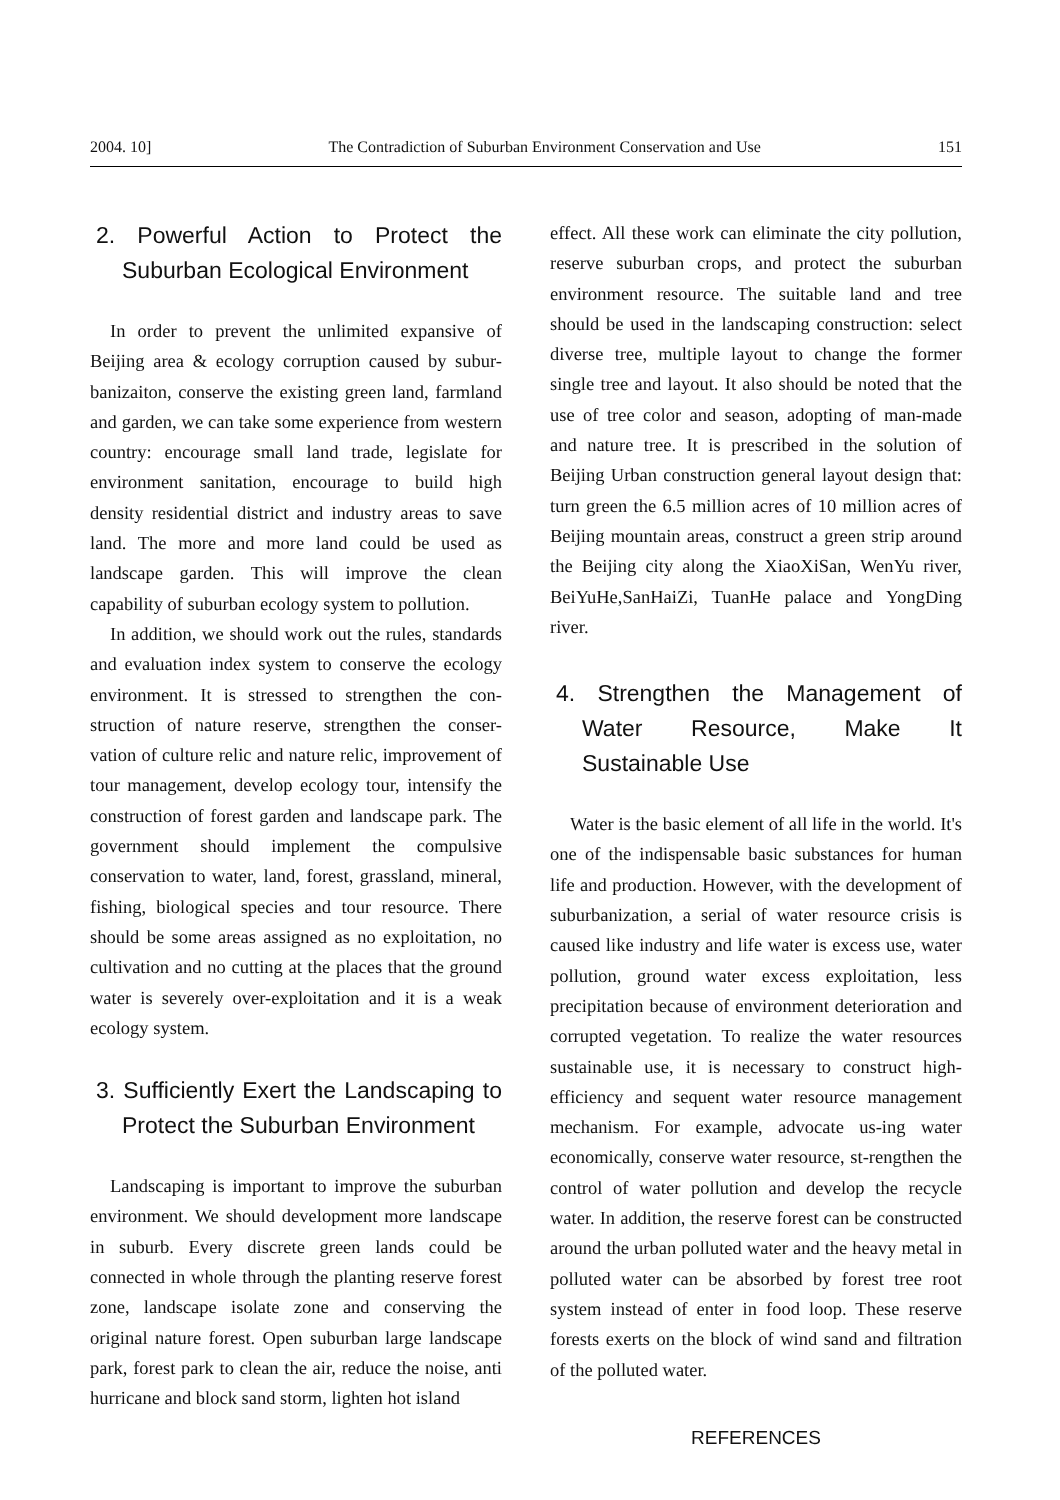2004. 10] The Contradiction of Suburban Environment Conservation and Use 151
2. Powerful Action to Protect the Suburban Ecological Environment
In order to prevent the unlimited expansive of Beijing area & ecology corruption caused by subur-banizaiton, conserve the existing green land, farmland and garden, we can take some experience from western country: encourage small land trade, legislate for environment sanitation, encourage to build high density residential district and industry areas to save land. The more and more land could be used as landscape garden. This will improve the clean capability of suburban ecology system to pollution.
In addition, we should work out the rules, standards and evaluation index system to conserve the ecology environment. It is stressed to strengthen the con-struction of nature reserve, strengthen the conser-vation of culture relic and nature relic, improvement of tour management, develop ecology tour, intensify the construction of forest garden and landscape park. The government should implement the compulsive conservation to water, land, forest, grassland, mineral, fishing, biological species and tour resource. There should be some areas assigned as no exploitation, no cultivation and no cutting at the places that the ground water is severely over-exploitation and it is a weak ecology system.
3. Sufficiently Exert the Landscaping to Protect the Suburban Environment
Landscaping is important to improve the suburban environment. We should development more landscape in suburb. Every discrete green lands could be connected in whole through the planting reserve forest zone, landscape isolate zone and conserving the original nature forest. Open suburban large landscape park, forest park to clean the air, reduce the noise, anti hurricane and block sand storm, lighten hot island
effect. All these work can eliminate the city pollution, reserve suburban crops, and protect the suburban environment resource. The suitable land and tree should be used in the landscaping construction: select diverse tree, multiple layout to change the former single tree and layout. It also should be noted that the use of tree color and season, adopting of man-made and nature tree. It is prescribed in the solution of Beijing Urban construction general layout design that: turn green the 6.5 million acres of 10 million acres of Beijing mountain areas, construct a green strip around the Beijing city along the XiaoXiSan, WenYu river, BeiYuHe,SanHaiZi, TuanHe palace and YongDing river.
4. Strengthen the Management of Water Resource, Make It Sustainable Use
Water is the basic element of all life in the world. It's one of the indispensable basic substances for human life and production. However, with the development of suburbanization, a serial of water resource crisis is caused like industry and life water is excess use, water pollution, ground water excess exploitation, less precipitation because of environment deterioration and corrupted vegetation. To realize the water resources sustainable use, it is necessary to construct high-efficiency and sequent water resource management mechanism. For example, advocate us-ing water economically, conserve water resource, st-rengthen the control of water pollution and develop the recycle water. In addition, the reserve forest can be constructed around the urban polluted water and the heavy metal in polluted water can be absorbed by forest tree root system instead of enter in food loop. These reserve forests exerts on the block of wind sand and filtration of the polluted water.
REFERENCES